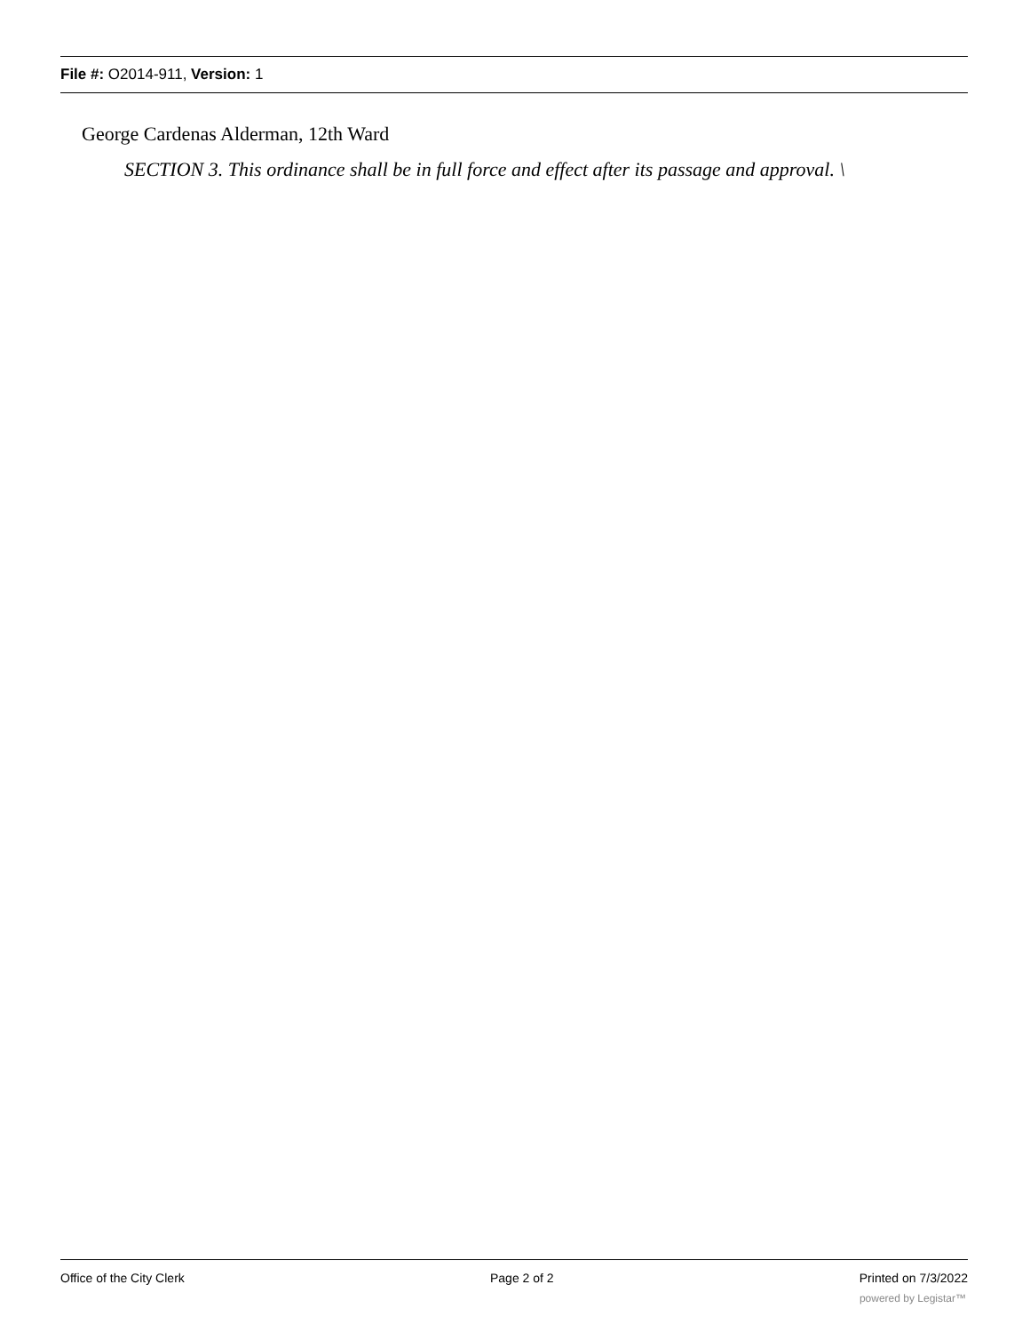File #: O2014-911, Version: 1
George Cardenas Alderman, 12th Ward
SECTION 3. This ordinance shall be in full force and effect after its passage and approval. \
Office of the City Clerk Page 2 of 2 Printed on 7/3/2022
powered by Legistar™